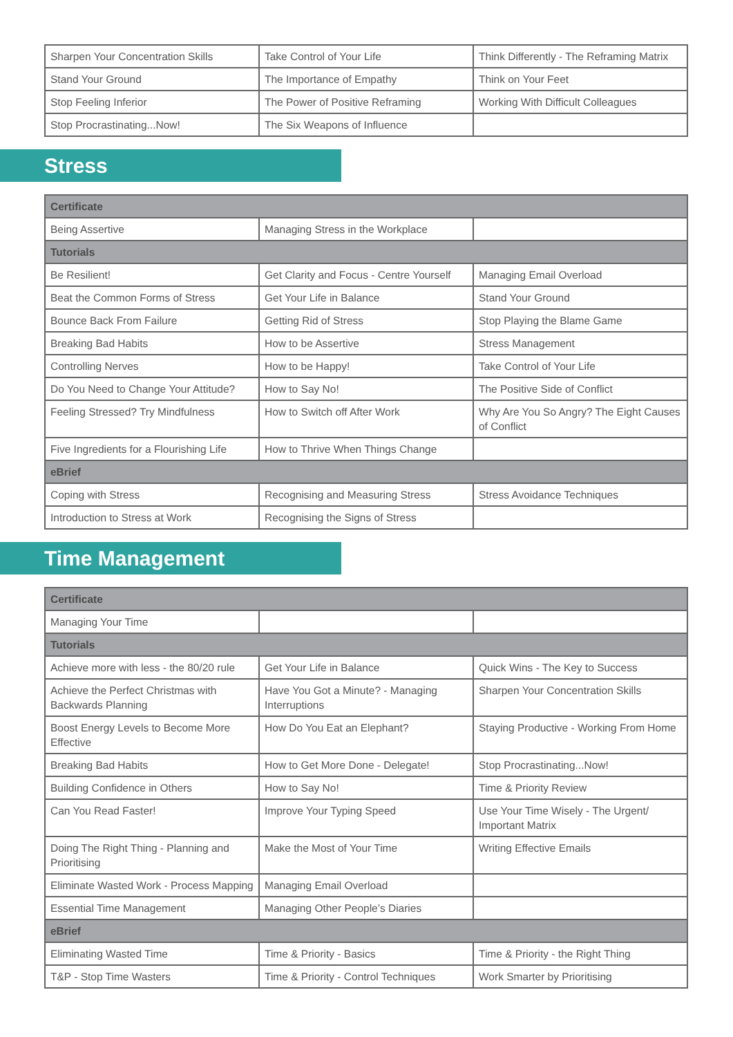| Sharpen Your Concentration Skills | Take Control of Your Life | Think Differently - The Reframing Matrix |
| Stand Your Ground | The Importance of Empathy | Think on Your Feet |
| Stop Feeling Inferior | The Power of Positive Reframing | Working With Difficult Colleagues |
| Stop Procrastinating...Now! | The Six Weapons of Influence | |
Stress
| Certificate | | |
| --- | --- | --- |
| Being Assertive | Managing Stress in the Workplace | |
| Tutorials | | |
| Be Resilient! | Get Clarity and Focus - Centre Yourself | Managing Email Overload |
| Beat the Common Forms of Stress | Get Your Life in Balance | Stand Your Ground |
| Bounce Back From Failure | Getting Rid of Stress | Stop Playing the Blame Game |
| Breaking Bad Habits | How to be Assertive | Stress Management |
| Controlling Nerves | How to be Happy! | Take Control of Your Life |
| Do You Need to Change Your Attitude? | How to Say No! | The Positive Side of Conflict |
| Feeling Stressed? Try Mindfulness | How to Switch off After Work | Why Are You So Angry? The Eight Causes of Conflict |
| Five Ingredients for a Flourishing Life | How to Thrive When Things Change | |
| eBrief | | |
| Coping with Stress | Recognising and Measuring Stress | Stress Avoidance Techniques |
| Introduction to Stress at Work | Recognising the Signs of Stress | |
Time Management
| Certificate | | |
| --- | --- | --- |
| Managing Your Time | | |
| Tutorials | | |
| Achieve more with less - the 80/20 rule | Get Your Life in Balance | Quick Wins - The Key to Success |
| Achieve the Perfect Christmas with Backwards Planning | Have You Got a Minute? - Managing Interruptions | Sharpen Your Concentration Skills |
| Boost Energy Levels to Become More Effective | How Do You Eat an Elephant? | Staying Productive - Working From Home |
| Breaking Bad Habits | How to Get More Done - Delegate! | Stop Procrastinating...Now! |
| Building Confidence in Others | How to Say No! | Time & Priority Review |
| Can You Read Faster! | Improve Your Typing Speed | Use Your Time Wisely - The Urgent/ Important Matrix |
| Doing The Right Thing - Planning and Prioritising | Make the Most of Your Time | Writing Effective Emails |
| Eliminate Wasted Work - Process Mapping | Managing Email Overload | |
| Essential Time Management | Managing Other People’s Diaries | |
| eBrief | | |
| Eliminating Wasted Time | Time & Priority - Basics | Time & Priority - the Right Thing |
| T&P - Stop Time Wasters | Time & Priority - Control Techniques | Work Smarter by Prioritising |